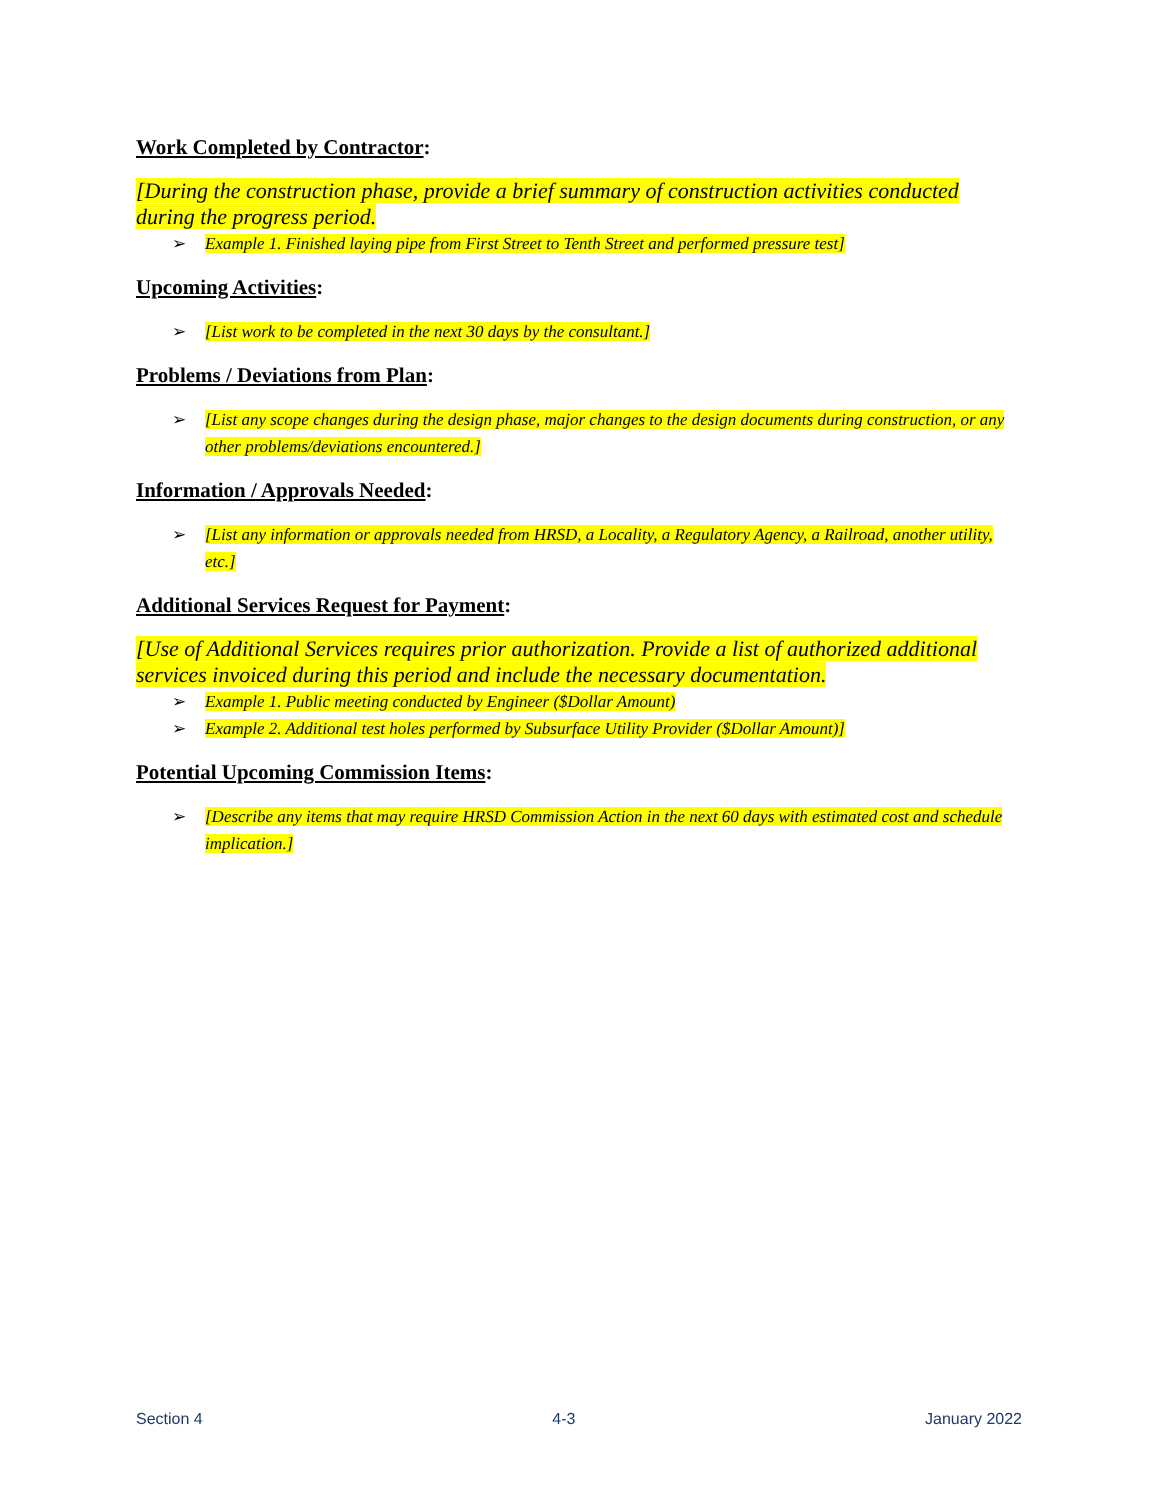Work Completed by Contractor:
[During the construction phase, provide a brief summary of construction activities conducted during the progress period.
➢ Example 1. Finished laying pipe from First Street to Tenth Street and performed pressure test]
Upcoming Activities:
➢ [List work to be completed in the next 30 days by the consultant.]
Problems / Deviations from Plan:
➢ [List any scope changes during the design phase, major changes to the design documents during construction, or any other problems/deviations encountered.]
Information / Approvals Needed:
➢ [List any information or approvals needed from HRSD, a Locality, a Regulatory Agency, a Railroad, another utility, etc.]
Additional Services Request for Payment:
[Use of Additional Services requires prior authorization. Provide a list of authorized additional services invoiced during this period and include the necessary documentation.
➢ Example 1. Public meeting conducted by Engineer ($Dollar Amount)
➢ Example 2. Additional test holes performed by Subsurface Utility Provider ($Dollar Amount)]
Potential Upcoming Commission Items:
➢ [Describe any items that may require HRSD Commission Action in the next 60 days with estimated cost and schedule implication.]
Section 4 4-3 January 2022